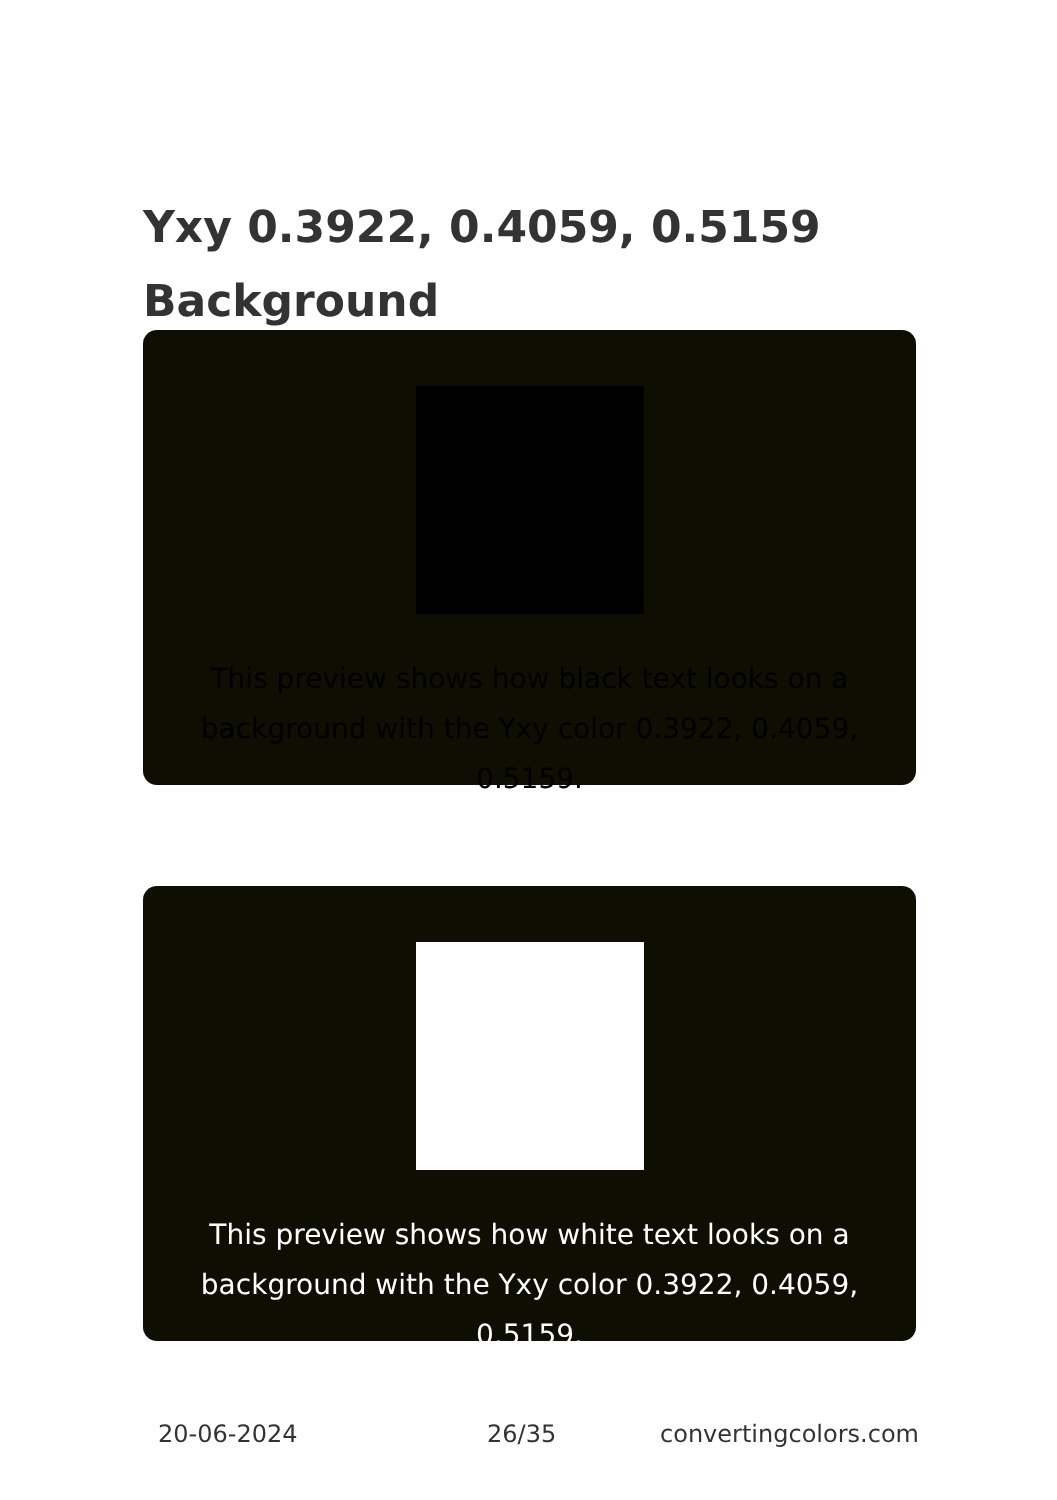Yxy 0.3922, 0.4059, 0.5159 Background
This preview shows how black text looks on a background with the Yxy color 0.3922, 0.4059, 0.5159.
This preview shows how white text looks on a background with the Yxy color 0.3922, 0.4059, 0.5159.
20-06-2024 26/35 convertingcolors.com